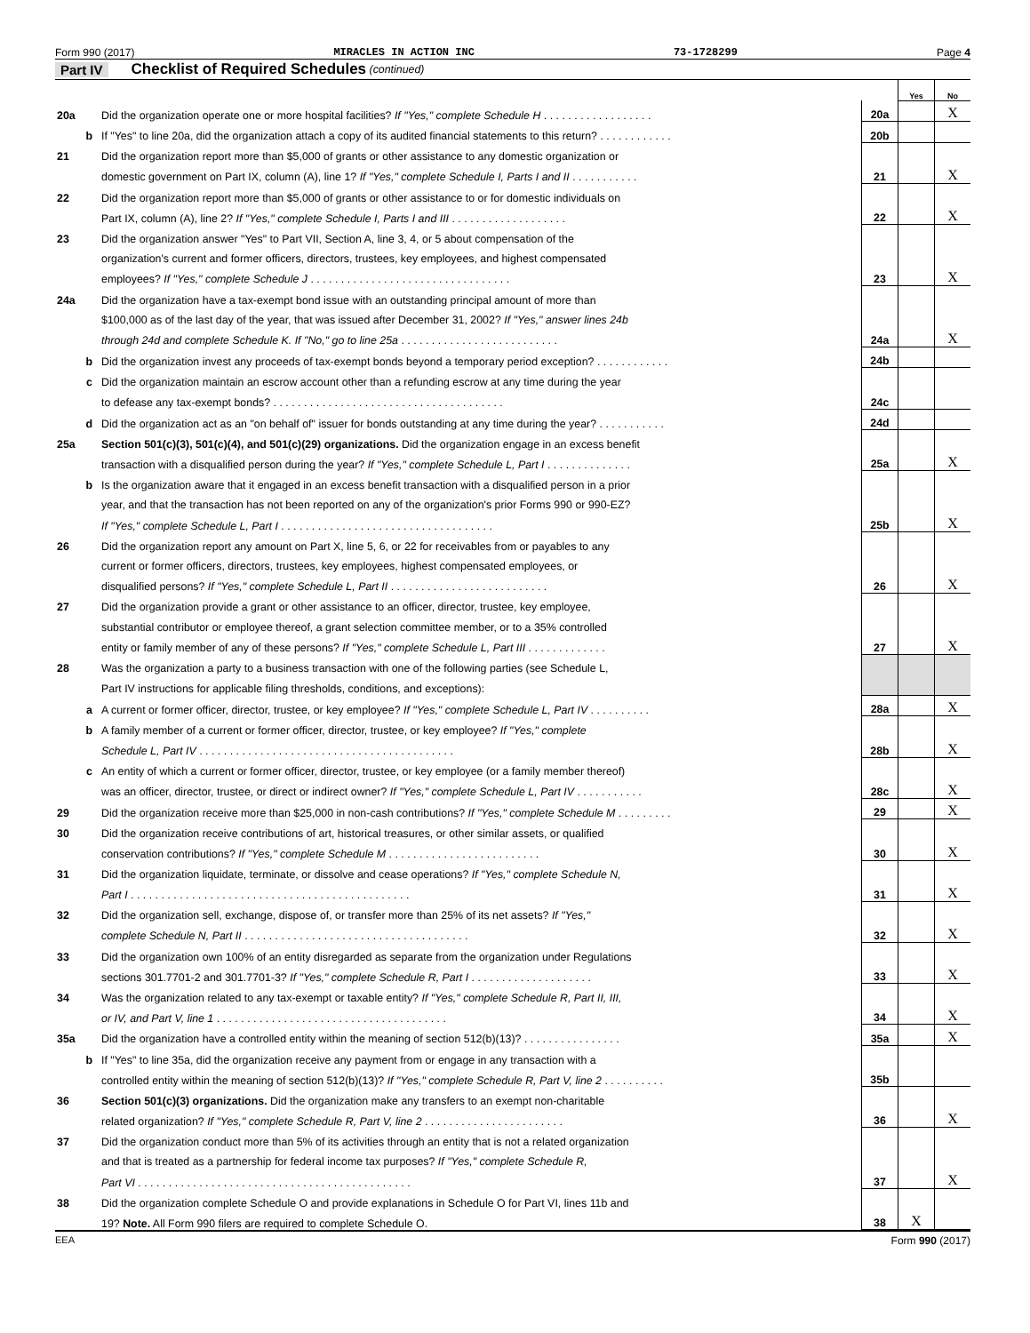Form 990 (2017) MIRACLES IN ACTION INC 73-1728299 Page 4
Part IV Checklist of Required Schedules (continued)
| | | | Yes | No |
| 20a | Did the organization operate one or more hospital facilities? If "Yes," complete Schedule H . . . . . . . . . . . . . . . . . . | 20a | | X |
| b | If "Yes" to line 20a, did the organization attach a copy of its audited financial statements to this return? . . . . . . . . . . . . | 20b | | |
| 21 | Did the organization report more than $5,000 of grants or other assistance to any domestic organization or | | | |
| | domestic government on Part IX, column (A), line 1? If "Yes," complete Schedule I, Parts I and II . . . . . . . . . . . | 21 | | X |
| 22 | Did the organization report more than $5,000 of grants or other assistance to or for domestic individuals on | | | |
| | Part IX, column (A), line 2? If "Yes," complete Schedule I, Parts I and III . . . . . . . . . . . . . . . . . . . | 22 | | X |
| 23 | Did the organization answer "Yes" to Part VII, Section A, line 3, 4, or 5 about compensation of the | | | |
| | organization's current and former officers, directors, trustees, key employees, and highest compensated | | | |
| | employees? If "Yes," complete Schedule J . . . . . . . . . . . . . . . . . . . . . . . . . . . . . . . . . | 23 | | X |
| 24a | Did the organization have a tax-exempt bond issue with an outstanding principal amount of more than | | | |
| | $100,000 as of the last day of the year, that was issued after December 31, 2002? If "Yes," answer lines 24b | | | |
| | through 24d and complete Schedule K. If "No," go to line 25a . . . . . . . . . . . . . . . . . . . . . . . . . . | 24a | | X |
| b | Did the organization invest any proceeds of tax-exempt bonds beyond a temporary period exception? . . . . . . . . . . . . | 24b | | |
| c | Did the organization maintain an escrow account other than a refunding escrow at any time during the year | | | |
| | to defease any tax-exempt bonds? . . . . . . . . . . . . . . . . . . . . . . . . . . . . . . . . . . . . . . | 24c | | |
| d | Did the organization act as an "on behalf of" issuer for bonds outstanding at any time during the year? . . . . . . . . . . . | 24d | | |
| 25a | Section 501(c)(3), 501(c)(4), and 501(c)(29) organizations. Did the organization engage in an excess benefit | | | |
| | transaction with a disqualified person during the year? If "Yes," complete Schedule L, Part I . . . . . . . . . . . . . . | 25a | | X |
| b | Is the organization aware that it engaged in an excess benefit transaction with a disqualified person in a prior | | | |
| | year, and that the transaction has not been reported on any of the organization's prior Forms 990 or 990-EZ? | | | |
| | If "Yes," complete Schedule L, Part I . . . . . . . . . . . . . . . . . . . . . . . . . . . . . . . . . . . | 25b | | X |
| 26 | Did the organization report any amount on Part X, line 5, 6, or 22 for receivables from or payables to any | | | |
| | current or former officers, directors, trustees, key employees, highest compensated employees, or | | | |
| | disqualified persons? If "Yes," complete Schedule L, Part II . . . . . . . . . . . . . . . . . . . . . . . . . . | 26 | | X |
| 27 | Did the organization provide a grant or other assistance to an officer, director, trustee, key employee, | | | |
| | substantial contributor or employee thereof, a grant selection committee member, or to a 35% controlled | | | |
| | entity or family member of any of these persons? If "Yes," complete Schedule L, Part III . . . . . . . . . . . . . | 27 | | X |
| 28 | Was the organization a party to a business transaction with one of the following parties (see Schedule L, | | | |
| | Part IV instructions for applicable filing thresholds, conditions, and exceptions): | | | |
| a | A current or former officer, director, trustee, or key employee? If "Yes," complete Schedule L, Part IV . . . . . . . . . . | 28a | | X |
| b | A family member of a current or former officer, director, trustee, or key employee? If "Yes," complete | | | |
| | Schedule L, Part IV . . . . . . . . . . . . . . . . . . . . . . . . . . . . . . . . . . . . . . . . . . | 28b | | X |
| c | An entity of which a current or former officer, director, trustee, or key employee (or a family member thereof) | | | |
| | was an officer, director, trustee, or direct or indirect owner? If "Yes," complete Schedule L, Part IV . . . . . . . . . . . | 28c | | X |
| 29 | Did the organization receive more than $25,000 in non-cash contributions? If "Yes," complete Schedule M . . . . . . . . . | 29 | | X |
| 30 | Did the organization receive contributions of art, historical treasures, or other similar assets, or qualified | | | |
| | conservation contributions? If "Yes," complete Schedule M . . . . . . . . . . . . . . . . . . . . . . . . . | 30 | | X |
| 31 | Did the organization liquidate, terminate, or dissolve and cease operations? If "Yes," complete Schedule N, | | | |
| | Part I . . . . . . . . . . . . . . . . . . . . . . . . . . . . . . . . . . . . . . . . . . . . . . | 31 | | X |
| 32 | Did the organization sell, exchange, dispose of, or transfer more than 25% of its net assets? If "Yes," | | | |
| | complete Schedule N, Part II . . . . . . . . . . . . . . . . . . . . . . . . . . . . . . . . . . . . . | 32 | | X |
| 33 | Did the organization own 100% of an entity disregarded as separate from the organization under Regulations | | | |
| | sections 301.7701-2 and 301.7701-3? If "Yes," complete Schedule R, Part I . . . . . . . . . . . . . . . . . . . . | 33 | | X |
| 34 | Was the organization related to any tax-exempt or taxable entity? If "Yes," complete Schedule R, Part II, III, | | | |
| | or IV, and Part V, line 1 . . . . . . . . . . . . . . . . . . . . . . . . . . . . . . . . . . . . . . | 34 | | X |
| 35a | Did the organization have a controlled entity within the meaning of section 512(b)(13)? . . . . . . . . . . . . . . . . | 35a | | X |
| b | If "Yes" to line 35a, did the organization receive any payment from or engage in any transaction with a | | | |
| | controlled entity within the meaning of section 512(b)(13)? If "Yes," complete Schedule R, Part V, line 2 . . . . . . . . . . | 35b | | |
| 36 | Section 501(c)(3) organizations. Did the organization make any transfers to an exempt non-charitable | | | |
| | related organization? If "Yes," complete Schedule R, Part V, line 2 . . . . . . . . . . . . . . . . . . . . . . . | 36 | | X |
| 37 | Did the organization conduct more than 5% of its activities through an entity that is not a related organization | | | |
| | and that is treated as a partnership for federal income tax purposes? If "Yes," complete Schedule R, | | | |
| | Part VI . . . . . . . . . . . . . . . . . . . . . . . . . . . . . . . . . . . . . . . . . . . . . | 37 | | X |
| 38 | Did the organization complete Schedule O and provide explanations in Schedule O for Part VI, lines 11b and | | | |
| | 19? Note. All Form 990 filers are required to complete Schedule O. | 38 | X | |
EEA Form 990 (2017)